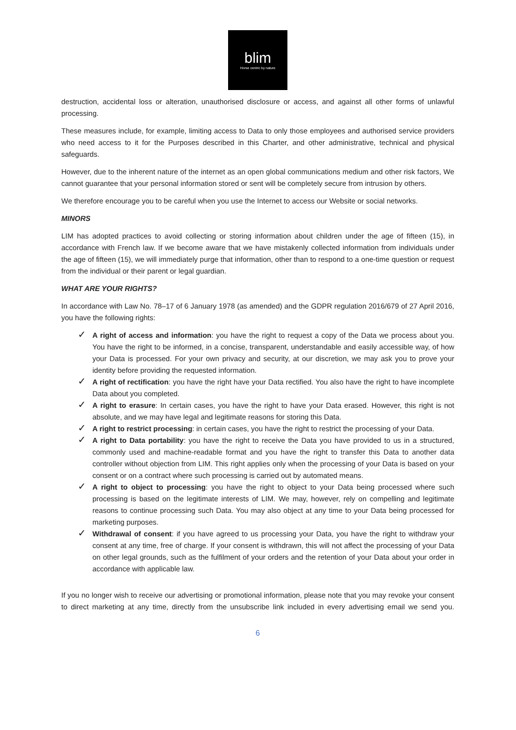blim
Horse centric by nature
destruction, accidental loss or alteration, unauthorised disclosure or access, and against all other forms of unlawful processing.
These measures include, for example, limiting access to Data to only those employees and authorised service providers who need access to it for the Purposes described in this Charter, and other administrative, technical and physical safeguards.
However, due to the inherent nature of the internet as an open global communications medium and other risk factors, We cannot guarantee that your personal information stored or sent will be completely secure from intrusion by others.
We therefore encourage you to be careful when you use the Internet to access our Website or social networks.
MINORS
LIM has adopted practices to avoid collecting or storing information about children under the age of fifteen (15), in accordance with French law. If we become aware that we have mistakenly collected information from individuals under the age of fifteen (15), we will immediately purge that information, other than to respond to a one-time question or request from the individual or their parent or legal guardian.
WHAT ARE YOUR RIGHTS?
In accordance with Law No. 78–17 of 6 January 1978 (as amended) and the GDPR regulation 2016/679 of 27 April 2016, you have the following rights:
✓ A right of access and information: you have the right to request a copy of the Data we process about you. You have the right to be informed, in a concise, transparent, understandable and easily accessible way, of how your Data is processed. For your own privacy and security, at our discretion, we may ask you to prove your identity before providing the requested information.
✓ A right of rectification: you have the right have your Data rectified. You also have the right to have incomplete Data about you completed.
✓ A right to erasure: In certain cases, you have the right to have your Data erased. However, this right is not absolute, and we may have legal and legitimate reasons for storing this Data.
✓ A right to restrict processing: in certain cases, you have the right to restrict the processing of your Data.
✓ A right to Data portability: you have the right to receive the Data you have provided to us in a structured, commonly used and machine-readable format and you have the right to transfer this Data to another data controller without objection from LIM. This right applies only when the processing of your Data is based on your consent or on a contract where such processing is carried out by automated means.
✓ A right to object to processing: you have the right to object to your Data being processed where such processing is based on the legitimate interests of LIM. We may, however, rely on compelling and legitimate reasons to continue processing such Data. You may also object at any time to your Data being processed for marketing purposes.
✓ Withdrawal of consent: if you have agreed to us processing your Data, you have the right to withdraw your consent at any time, free of charge. If your consent is withdrawn, this will not affect the processing of your Data on other legal grounds, such as the fulfilment of your orders and the retention of your Data about your order in accordance with applicable law.
If you no longer wish to receive our advertising or promotional information, please note that you may revoke your consent to direct marketing at any time, directly from the unsubscribe link included in every advertising email we send you.
6